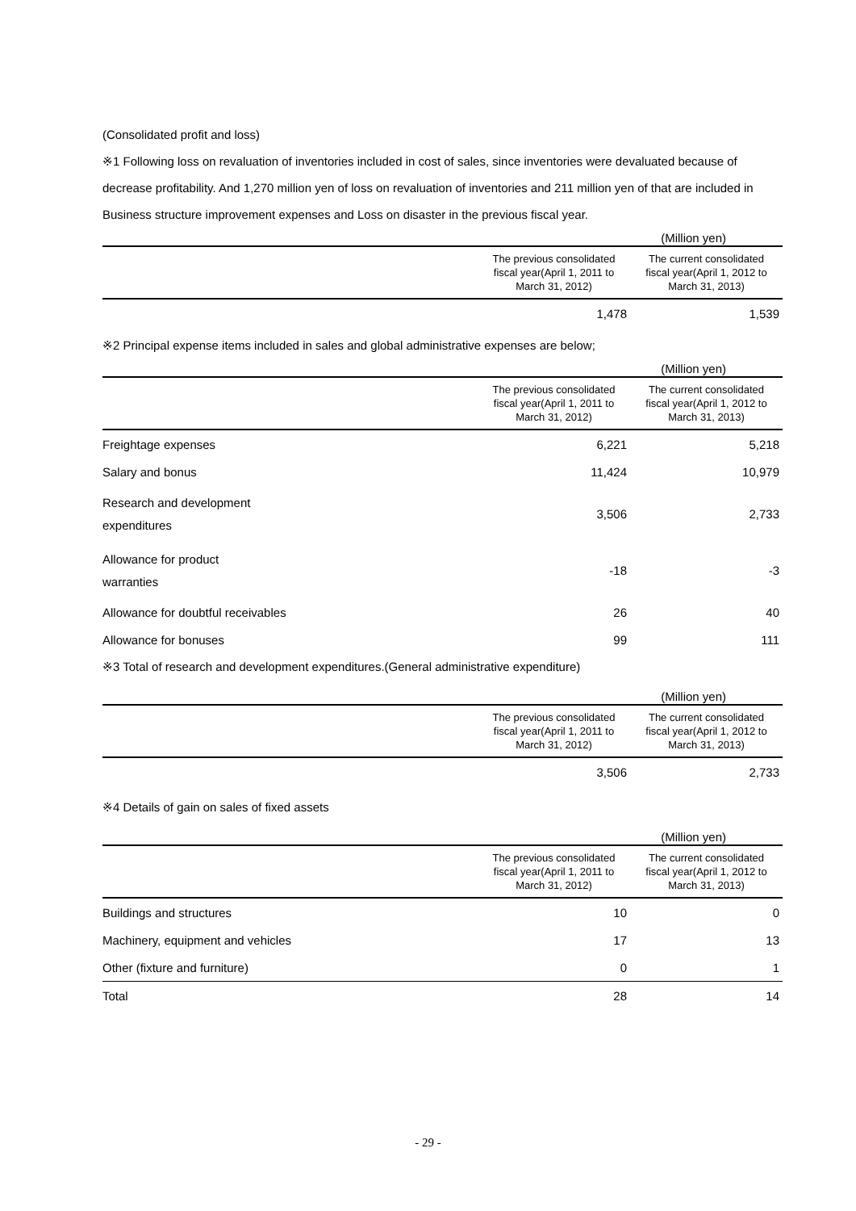(Consolidated profit and loss)
※1 Following loss on revaluation of inventories included in cost of sales, since inventories were devaluated because of decrease profitability. And 1,270 million yen of loss on revaluation of inventories and 211 million yen of that are included in Business structure improvement expenses and Loss on disaster in the previous fiscal year.
(Million yen)
| | The previous consolidated fiscal year(April 1, 2011 to March 31, 2012) | The current consolidated fiscal year(April 1, 2012 to March 31, 2013) |
| --- | --- | --- |
| | 1,478 | 1,539 |
※2 Principal expense items included in sales and global administrative expenses are below;
(Million yen)
| | The previous consolidated fiscal year(April 1, 2011 to March 31, 2012) | The current consolidated fiscal year(April 1, 2012 to March 31, 2013) |
| --- | --- | --- |
| Freightage expenses | 6,221 | 5,218 |
| Salary and bonus | 11,424 | 10,979 |
| Research and development expenditures | 3,506 | 2,733 |
| Allowance for product warranties | -18 | -3 |
| Allowance for doubtful receivables | 26 | 40 |
| Allowance for bonuses | 99 | 111 |
※3 Total of research and development expenditures.(General administrative expenditure)
(Million yen)
| | The previous consolidated fiscal year(April 1, 2011 to March 31, 2012) | The current consolidated fiscal year(April 1, 2012 to March 31, 2013) |
| --- | --- | --- |
| | 3,506 | 2,733 |
※4 Details of gain on sales of fixed assets
(Million yen)
| | The previous consolidated fiscal year(April 1, 2011 to March 31, 2012) | The current consolidated fiscal year(April 1, 2012 to March 31, 2013) |
| --- | --- | --- |
| Buildings and structures | 10 | 0 |
| Machinery, equipment and vehicles | 17 | 13 |
| Other (fixture and furniture) | 0 | 1 |
| Total | 28 | 14 |
- 29 -